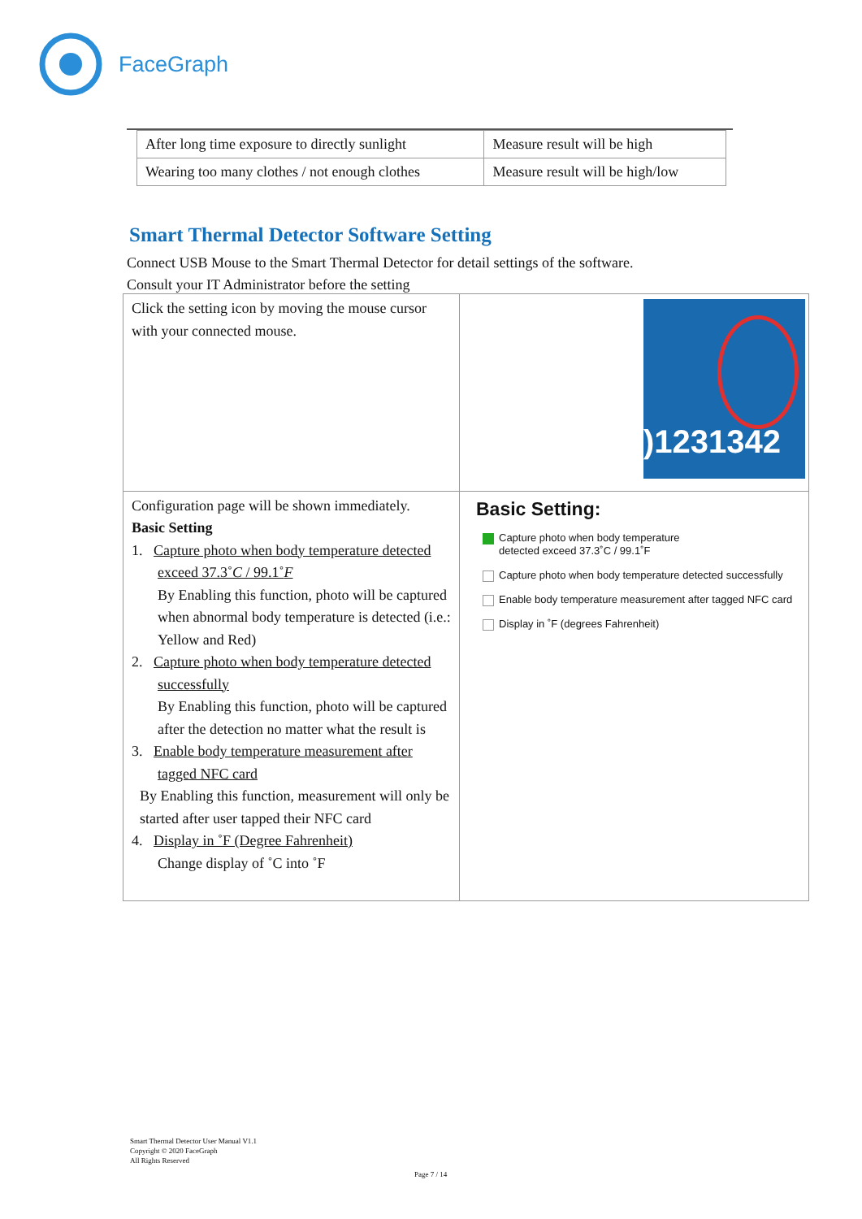FaceGraph
| After long time exposure to directly sunlight | Measure result will be high |
| Wearing too many clothes / not enough clothes | Measure result will be high/low |
Smart Thermal Detector Software Setting
Connect USB Mouse to the Smart Thermal Detector for detail settings of the software.
Consult your IT Administrator before the setting
| Click the setting icon by moving the mouse cursor with your connected mouse. | )1231342 |
| Configuration page will be shown immediately. Basic Setting 1. Capture photo when body temperature detected exceed 37.3˚ C / 99.1˚ F By Enabling this function, photo will be captured when abnormal body temperature is detected (i.e.: Yellow and Red) 2. Capture photo when body temperature detected successfully By Enabling this function, photo will be captured after the detection no matter what the result is 3. Enable body temperature measurement after tagged NFC card By Enabling this function, measurement will only be started after user tapped their NFC card 4. Display in ˚F (Degree Fahrenheit) Change display of ˚C into ˚F | Basic Setting: Capture photo when body temperature detected exceed 37.3˚C / 99.1˚F Capture photo when body temperature detected successfully Enable body temperature measurement after tagged NFC card Display in ˚F (degrees Fahrenheit) |
Smart Thermal Detector User Manual V1.1
Copyright © 2020 FaceGraph
All Rights Reserved
Page 7 / 14